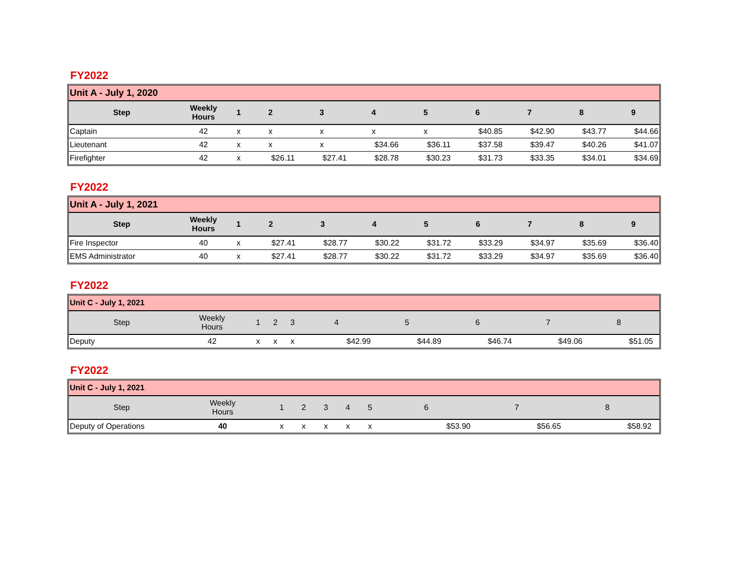FY2022
| Unit A - July 1, 2020 | | | | | | | | | | |
| Step | Weekly Hours | 1 | 2 | 3 | 4 | 5 | 6 | 7 | 8 | 9 |
| Captain | 42 | x | x | x | x | x | $40.85 | $42.90 | $43.77 | $44.66 |
| Lieutenant | 42 | x | x | x | $34.66 | $36.11 | $37.58 | $39.47 | $40.26 | $41.07 |
| Firefighter | 42 | x | $26.11 | $27.41 | $28.78 | $30.23 | $31.73 | $33.35 | $34.01 | $34.69 |
FY2022
| Unit A - July 1, 2021 | | | | | | | | | | |
| Step | Weekly Hours | 1 | 2 | 3 | 4 | 5 | 6 | 7 | 8 | 9 |
| Fire Inspector | 40 | x | $27.41 | $28.77 | $30.22 | $31.72 | $33.29 | $34.97 | $35.69 | $36.40 |
| EMS Administrator | 40 | x | $27.41 | $28.77 | $30.22 | $31.72 | $33.29 | $34.97 | $35.69 | $36.40 |
FY2022
| Unit C - July 1, 2021 | | | | | | | | | | |
| Step | Weekly Hours | 1 | 2 | 3 | 4 | 5 | 6 | 7 | 8 | |
| Deputy | 42 | x | x | x | $42.99 | $44.89 | $46.74 | $49.06 | $51.05 | |
FY2022
| Unit C - July 1, 2021 | | | | | | | | | | |
| Step | Weekly Hours | 1 | 2 | 3 | 4 | 5 | 6 | 7 | 8 | |
| Deputy of Operations | 40 | x | x | x | x | x | $53.90 | $56.65 | $58.92 | |